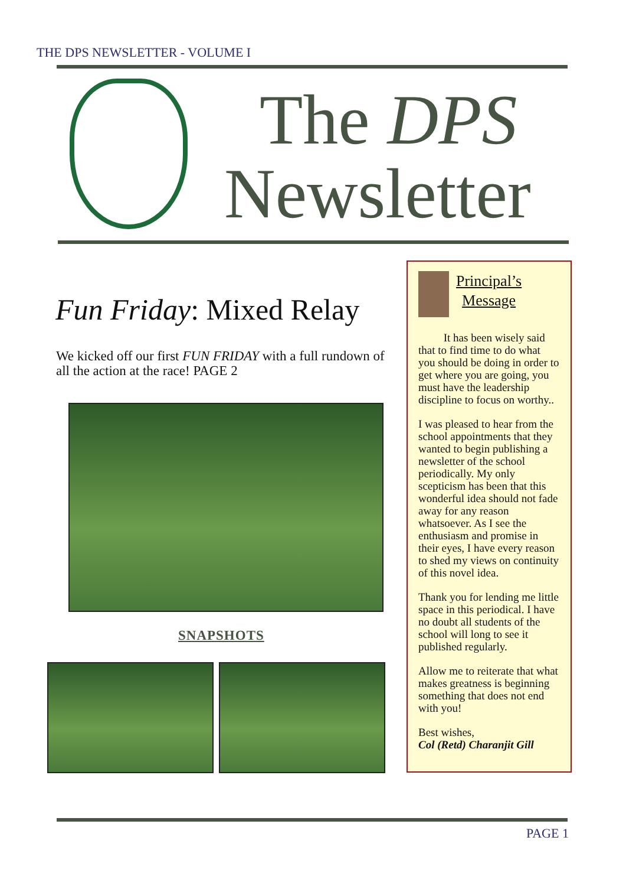THE DPS NEWSLETTER - VOLUME I
The DPS
Newsletter
Fun Friday: Mixed Relay
We kicked off our first FUN FRIDAY with a full rundown of all the action at the race! PAGE 2
SNAPSHOTS
Principal’s
Message
It has been wisely said that to find time to do what you should be doing in order to get where you are going, you must have the leadership discipline to focus on worthy..
I was pleased to hear from the school appointments that they wanted to begin publishing a newsletter of the school periodically. My only scepticism has been that this wonderful idea should not fade away for any reason whatsoever. As I see the enthusiasm and promise in their eyes, I have every reason to shed my views on continuity of this novel idea.
Thank you for lending me little space in this periodical. I have no doubt all students of the school will long to see it published regularly.
Allow me to reiterate that what makes greatness is beginning something that does not end with you!
Best wishes,
Col (Retd) Charanjit Gill
PAGE 1